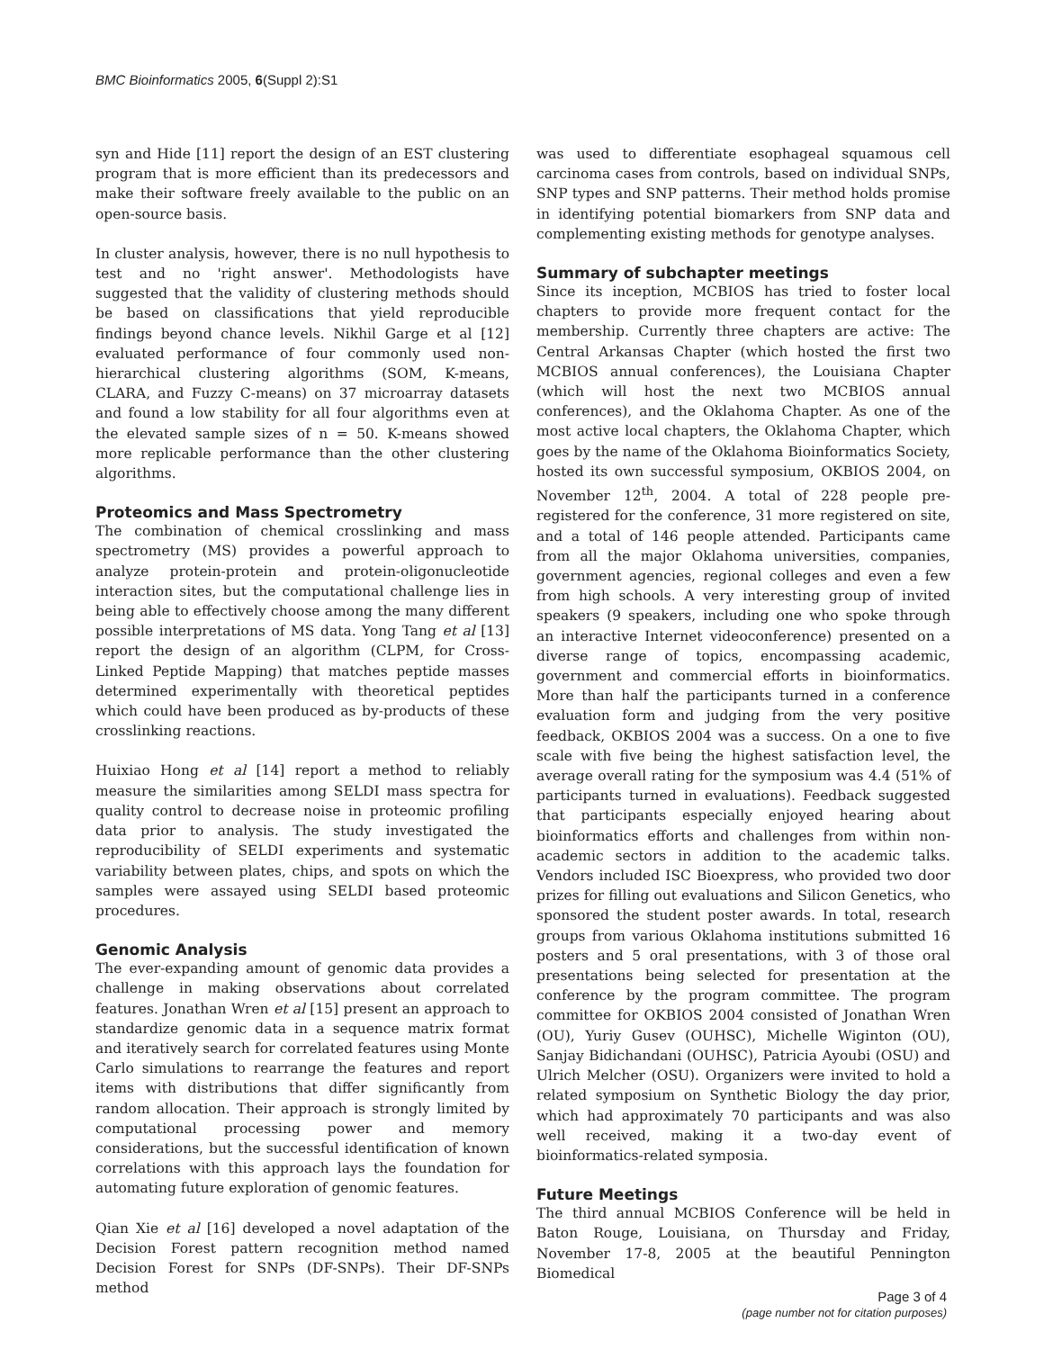BMC Bioinformatics 2005, 6(Suppl 2):S1
syn and Hide [11] report the design of an EST clustering program that is more efficient than its predecessors and make their software freely available to the public on an open-source basis.
In cluster analysis, however, there is no null hypothesis to test and no 'right answer'. Methodologists have suggested that the validity of clustering methods should be based on classifications that yield reproducible findings beyond chance levels. Nikhil Garge et al [12] evaluated performance of four commonly used non-hierarchical clustering algorithms (SOM, K-means, CLARA, and Fuzzy C-means) on 37 microarray datasets and found a low stability for all four algorithms even at the elevated sample sizes of n = 50. K-means showed more replicable performance than the other clustering algorithms.
Proteomics and Mass Spectrometry
The combination of chemical crosslinking and mass spectrometry (MS) provides a powerful approach to analyze protein-protein and protein-oligonucleotide interaction sites, but the computational challenge lies in being able to effectively choose among the many different possible interpretations of MS data. Yong Tang et al [13] report the design of an algorithm (CLPM, for Cross-Linked Peptide Mapping) that matches peptide masses determined experimentally with theoretical peptides which could have been produced as by-products of these crosslinking reactions.
Huixiao Hong et al [14] report a method to reliably measure the similarities among SELDI mass spectra for quality control to decrease noise in proteomic profiling data prior to analysis. The study investigated the reproducibility of SELDI experiments and systematic variability between plates, chips, and spots on which the samples were assayed using SELDI based proteomic procedures.
Genomic Analysis
The ever-expanding amount of genomic data provides a challenge in making observations about correlated features. Jonathan Wren et al [15] present an approach to standardize genomic data in a sequence matrix format and iteratively search for correlated features using Monte Carlo simulations to rearrange the features and report items with distributions that differ significantly from random allocation. Their approach is strongly limited by computational processing power and memory considerations, but the successful identification of known correlations with this approach lays the foundation for automating future exploration of genomic features.
Qian Xie et al [16] developed a novel adaptation of the Decision Forest pattern recognition method named Decision Forest for SNPs (DF-SNPs). Their DF-SNPs method
was used to differentiate esophageal squamous cell carcinoma cases from controls, based on individual SNPs, SNP types and SNP patterns. Their method holds promise in identifying potential biomarkers from SNP data and complementing existing methods for genotype analyses.
Summary of subchapter meetings
Since its inception, MCBIOS has tried to foster local chapters to provide more frequent contact for the membership. Currently three chapters are active: The Central Arkansas Chapter (which hosted the first two MCBIOS annual conferences), the Louisiana Chapter (which will host the next two MCBIOS annual conferences), and the Oklahoma Chapter. As one of the most active local chapters, the Oklahoma Chapter, which goes by the name of the Oklahoma Bioinformatics Society, hosted its own successful symposium, OKBIOS 2004, on November 12<sup>th</sup>, 2004. A total of 228 people pre-registered for the conference, 31 more registered on site, and a total of 146 people attended. Participants came from all the major Oklahoma universities, companies, government agencies, regional colleges and even a few from high schools. A very interesting group of invited speakers (9 speakers, including one who spoke through an interactive Internet videoconference) presented on a diverse range of topics, encompassing academic, government and commercial efforts in bioinformatics. More than half the participants turned in a conference evaluation form and judging from the very positive feedback, OKBIOS 2004 was a success. On a one to five scale with five being the highest satisfaction level, the average overall rating for the symposium was 4.4 (51% of participants turned in evaluations). Feedback suggested that participants especially enjoyed hearing about bioinformatics efforts and challenges from within non-academic sectors in addition to the academic talks. Vendors included ISC Bioexpress, who provided two door prizes for filling out evaluations and Silicon Genetics, who sponsored the student poster awards. In total, research groups from various Oklahoma institutions submitted 16 posters and 5 oral presentations, with 3 of those oral presentations being selected for presentation at the conference by the program committee. The program committee for OKBIOS 2004 consisted of Jonathan Wren (OU), Yuriy Gusev (OUHSC), Michelle Wiginton (OU), Sanjay Bidichandani (OUHSC), Patricia Ayoubi (OSU) and Ulrich Melcher (OSU). Organizers were invited to hold a related symposium on Synthetic Biology the day prior, which had approximately 70 participants and was also well received, making it a two-day event of bioinformatics-related symposia.
Future Meetings
The third annual MCBIOS Conference will be held in Baton Rouge, Louisiana, on Thursday and Friday, November 17-8, 2005 at the beautiful Pennington Biomedical
Page 3 of 4
(page number not for citation purposes)